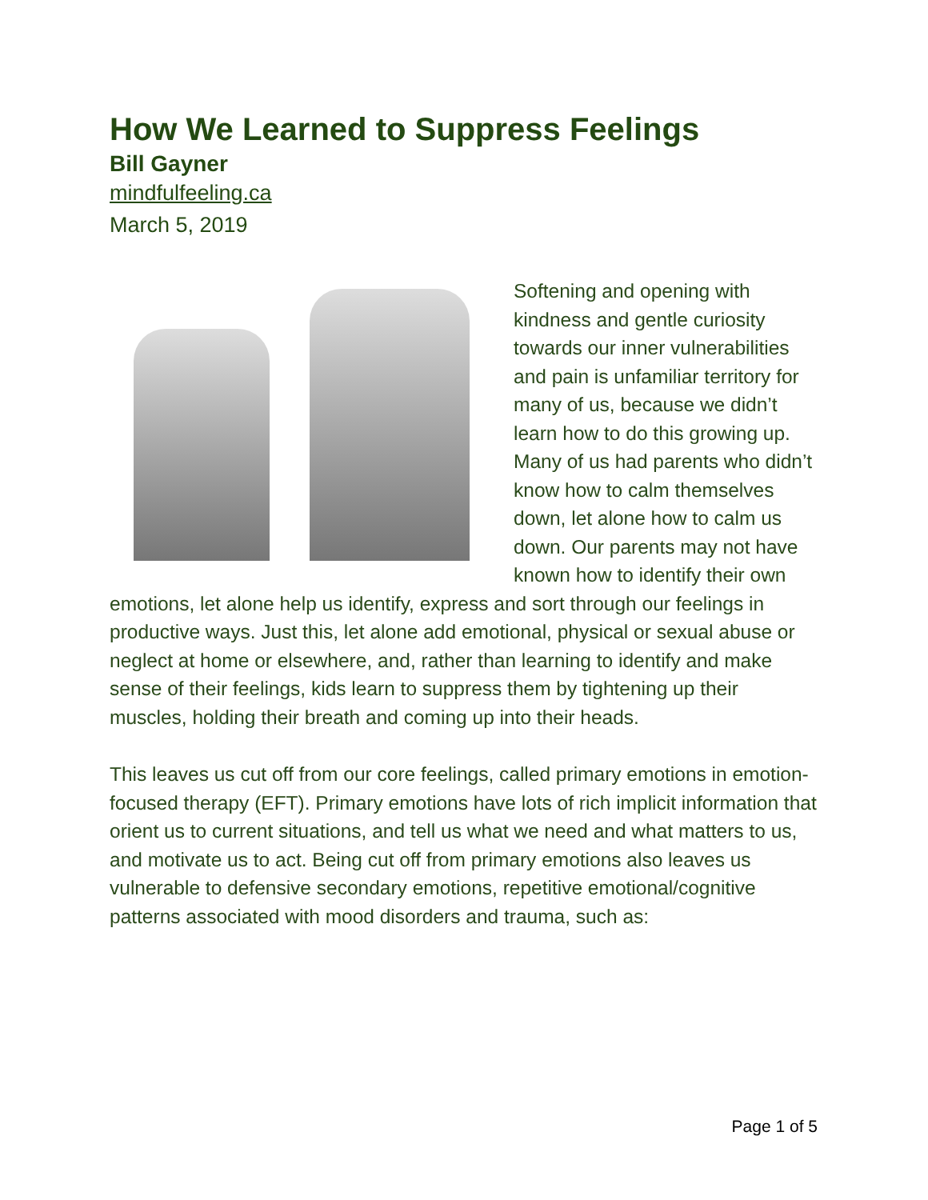How We Learned to Suppress Feelings
Bill Gayner
mindfulfeeling.ca
March 5, 2019
Softening and opening with kindness and gentle curiosity towards our inner vulnerabilities and pain is unfamiliar territory for many of us, because we didn’t learn how to do this growing up. Many of us had parents who didn’t know how to calm themselves down, let alone how to calm us down. Our parents may not have known how to identify their own emotions, let alone help us identify, express and sort through our feelings in productive ways. Just this, let alone add emotional, physical or sexual abuse or neglect at home or elsewhere, and, rather than learning to identify and make sense of their feelings, kids learn to suppress them by tightening up their muscles, holding their breath and coming up into their heads.
This leaves us cut off from our core feelings, called primary emotions in emotion-focused therapy (EFT). Primary emotions have lots of rich implicit information that orient us to current situations, and tell us what we need and what matters to us, and motivate us to act. Being cut off from primary emotions also leaves us vulnerable to defensive secondary emotions, repetitive emotional/cognitive patterns associated with mood disorders and trauma, such as:
Page 1 of 5